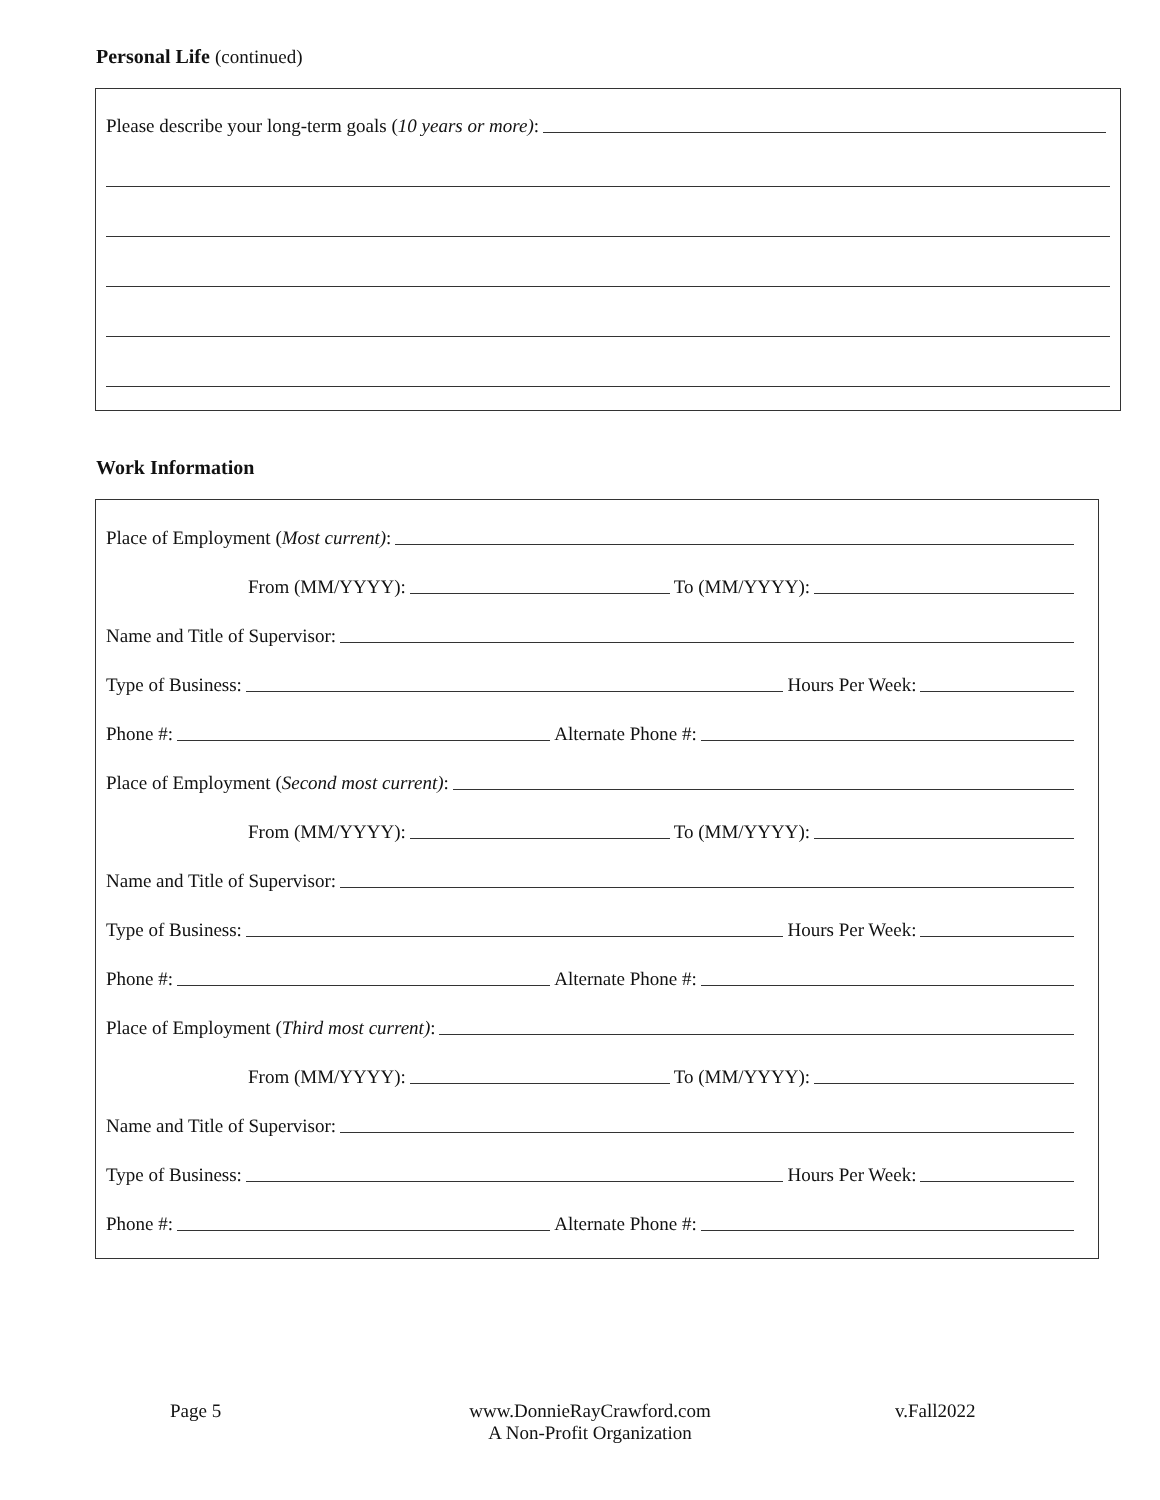Personal Life (continued)
Please describe your long-term goals (10 years or more):
Work Information
Place of Employment (Most current):
From (MM/YYYY): To (MM/YYYY):
Name and Title of Supervisor:
Type of Business: Hours Per Week:
Phone #: Alternate Phone #:
Place of Employment (Second most current):
From (MM/YYYY): To (MM/YYYY):
Name and Title of Supervisor:
Type of Business: Hours Per Week:
Phone #: Alternate Phone #:
Place of Employment (Third most current):
From (MM/YYYY): To (MM/YYYY):
Name and Title of Supervisor:
Type of Business: Hours Per Week:
Phone #: Alternate Phone #:
Page 5 www.DonnieRayCrawford.com
A Non-Profit Organization
v.Fall2022